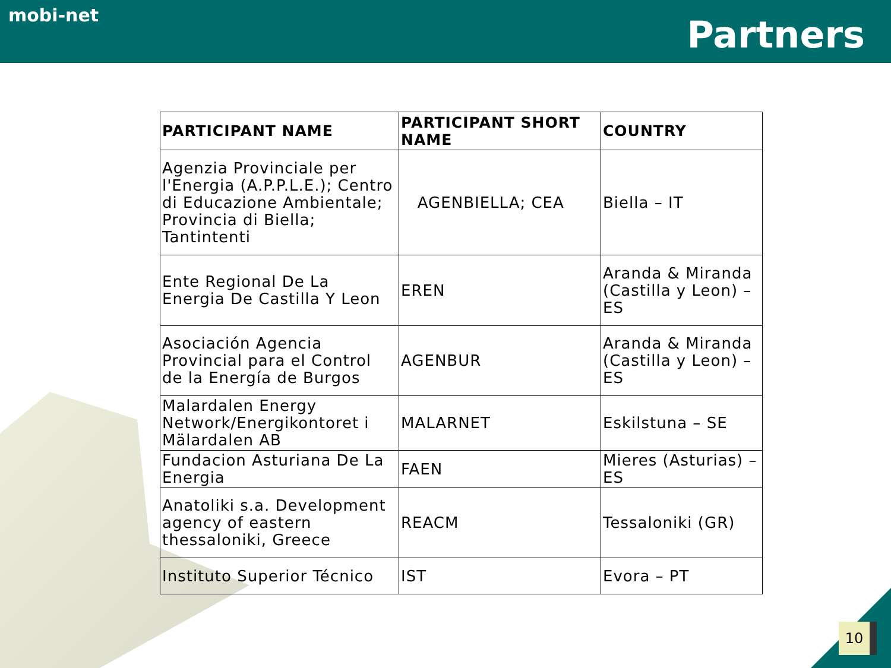mobi-net
Partners
| PARTICIPANT NAME | PARTICIPANT SHORT NAME | COUNTRY |
| --- | --- | --- |
| Agenzia Provinciale per l'Energia (A.P.P.L.E.); Centro di Educazione Ambientale; Provincia di Biella; Tantintenti | AGENBIELLA; CEA | Biella – IT |
| Ente Regional De La Energia De Castilla Y Leon | EREN | Aranda & Miranda (Castilla y Leon) – ES |
| Asociación Agencia Provincial para el Control de la Energía de Burgos | AGENBUR | Aranda & Miranda (Castilla y Leon) – ES |
| Malardalen Energy Network/Energikontoret i Mälardalen AB | MALARNET | Eskilstuna – SE |
| Fundacion Asturiana De La Energia | FAEN | Mieres (Asturias) – ES |
| Anatoliki s.a. Development agency of eastern thessaloniki, Greece | REACM | Tessaloniki (GR) |
| Instituto Superior Técnico | IST | Evora – PT |
10